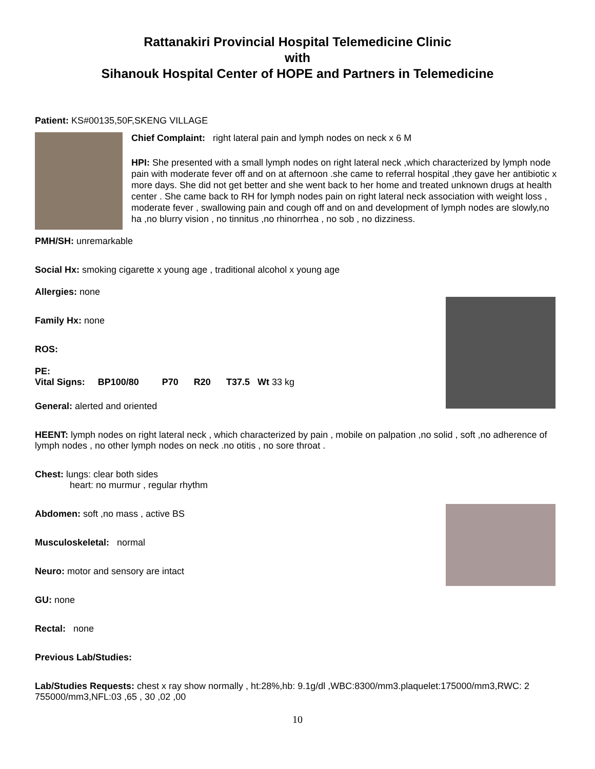Rattanakiri Provincial Hospital Telemedicine Clinic
with
Sihanouk Hospital Center of HOPE and Partners in Telemedicine
Patient: KS#00135,50F,SKENG VILLAGE
Chief Complaint: right lateral pain and lymph nodes on neck x 6 M
HPI: She presented with a small lymph nodes on right lateral neck ,which characterized by lymph node pain with moderate fever off and on at afternoon .she came to referral hospital ,they gave her antibiotic x more days. She did not get better and she went back to her home and treated unknown drugs at health center . She came back to RH for lymph nodes pain on right lateral neck association with weight loss , moderate fever , swallowing pain and cough off and on and development of lymph nodes are slowly,no ha ,no blurry vision , no tinnitus ,no rhinorrhea , no sob , no dizziness.
PMH/SH: unremarkable
Social Hx: smoking cigarette x young age , traditional alcohol x young age
Allergies: none
Family Hx: none
ROS:
PE:
Vital Signs: BP100/80 P70 R20 T37.5 Wt 33 kg
General: alerted and oriented
HEENT: lymph nodes on right lateral neck , which characterized by pain , mobile on palpation ,no solid , soft ,no adherence of lymph nodes , no other lymph nodes on neck .no otitis , no sore throat .
Chest: lungs: clear both sides
heart: no murmur , regular rhythm
Abdomen: soft ,no mass , active BS
Musculoskeletal: normal
Neuro: motor and sensory are intact
GU: none
Rectal: none
Previous Lab/Studies:
Lab/Studies Requests: chest x ray show normally , ht:28%,hb: 9.1g/dl ,WBC:8300/mm3.plaquelet:175000/mm3,RWC: 2 755000/mm3,NFL:03 ,65 , 30 ,02 ,00
10